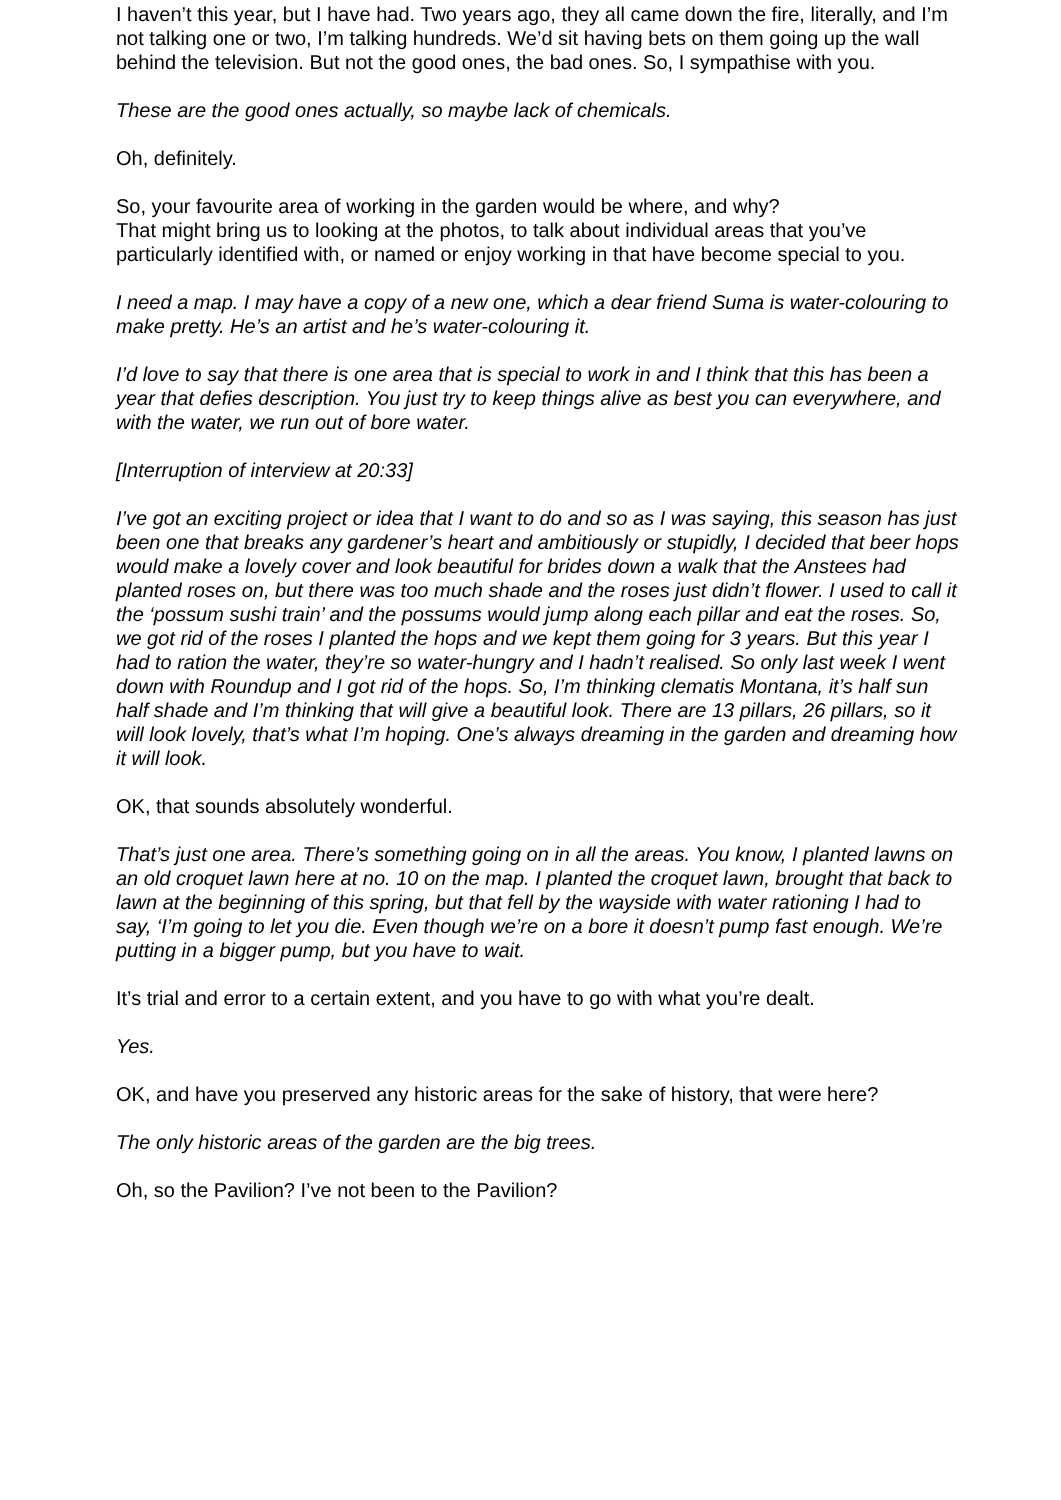I haven’t this year, but I have had. Two years ago, they all came down the fire, literally, and I’m not talking one or two, I’m talking hundreds. We’d sit having bets on them going up the wall behind the television. But not the good ones, the bad ones. So, I sympathise with you.
These are the good ones actually, so maybe lack of chemicals.
Oh, definitely.
So, your favourite area of working in the garden would be where, and why?
That might bring us to looking at the photos, to talk about individual areas that you’ve particularly identified with, or named or enjoy working in that have become special to you.
I need a map. I may have a copy of a new one, which a dear friend Suma is water-colouring to make pretty. He’s an artist and he’s water-colouring it.
I’d love to say that there is one area that is special to work in and I think that this has been a year that defies description. You just try to keep things alive as best you can everywhere, and with the water, we run out of bore water.
[Interruption of interview at 20:33]
I’ve got an exciting project or idea that I want to do and so as I was saying, this season has just been one that breaks any gardener’s heart and ambitiously or stupidly, I decided that beer hops would make a lovely cover and look beautiful for brides down a walk that the Anstees had planted roses on, but there was too much shade and the roses just didn’t flower. I used to call it the ‘possum sushi train’ and the possums would jump along each pillar and eat the roses. So, we got rid of the roses I planted the hops and we kept them going for 3 years. But this year I had to ration the water, they’re so water-hungry and I hadn’t realised. So only last week I went down with Roundup and I got rid of the hops. So, I’m thinking clematis Montana, it’s half sun half shade and I’m thinking that will give a beautiful look. There are 13 pillars, 26 pillars, so it will look lovely, that’s what I’m hoping. One’s always dreaming in the garden and dreaming how it will look.
OK, that sounds absolutely wonderful.
That’s just one area. There’s something going on in all the areas. You know, I planted lawns on an old croquet lawn here at no. 10 on the map. I planted the croquet lawn, brought that back to lawn at the beginning of this spring, but that fell by the wayside with water rationing I had to say, ‘I’m going to let you die. Even though we’re on a bore it doesn’t pump fast enough. We’re putting in a bigger pump, but you have to wait.
It’s trial and error to a certain extent, and you have to go with what you’re dealt.
Yes.
OK, and have you preserved any historic areas for the sake of history, that were here?
The only historic areas of the garden are the big trees.
Oh, so the Pavilion? I’ve not been to the Pavilion?